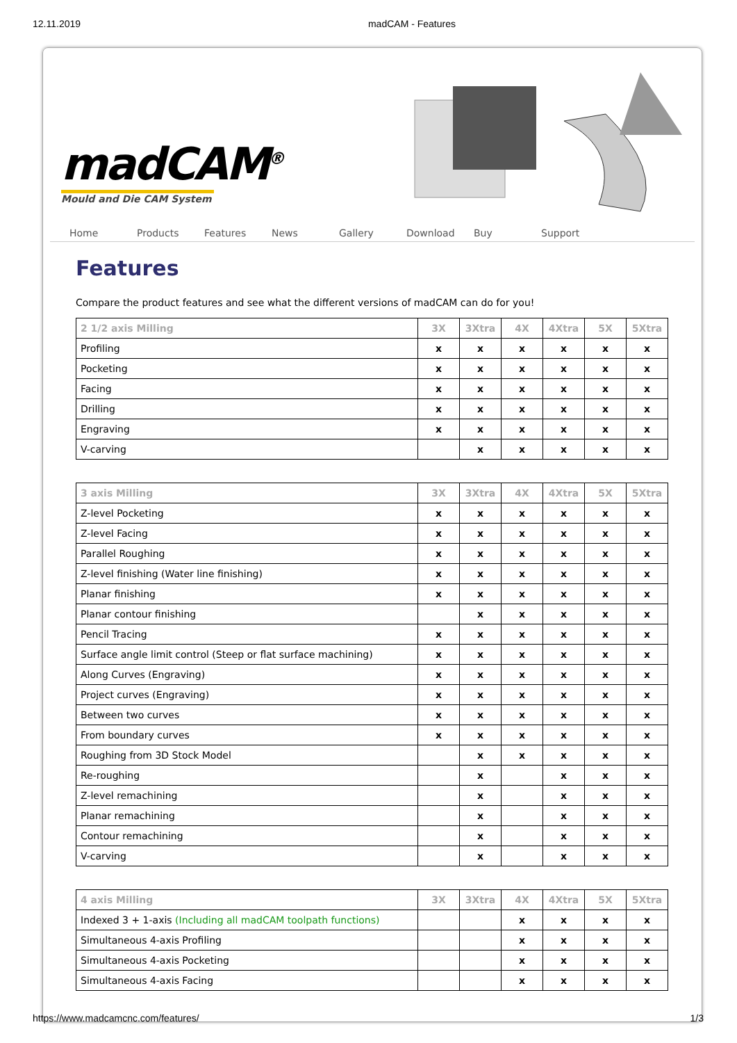12.11.2019 madCAM - Features
madCAM<sup>®</sup>
Mould and Die CAM System
Home Products Features News Gallery Download Buy Support
Features
Compare the product features and see what the different versions of madCAM can do for you!
| 2 1/2 axis Milling | 3X | 3Xtra | 4X | 4Xtra | 5X | 5Xtra |
| --- | --- | --- | --- | --- | --- | --- |
| Profiling | x | x | x | x | x | x |
| Pocketing | x | x | x | x | x | x |
| Facing | x | x | x | x | x | x |
| Drilling | x | x | x | x | x | x |
| Engraving | x | x | x | x | x | x |
| V-carving | | x | x | x | x | x |
| 3 axis Milling | 3X | 3Xtra | 4X | 4Xtra | 5X | 5Xtra |
| --- | --- | --- | --- | --- | --- | --- |
| Z-level Pocketing | x | x | x | x | x | x |
| Z-level Facing | x | x | x | x | x | x |
| Parallel Roughing | x | x | x | x | x | x |
| Z-level finishing (Water line finishing) | x | x | x | x | x | x |
| Planar finishing | x | x | x | x | x | x |
| Planar contour finishing | | x | x | x | x | x |
| Pencil Tracing | x | x | x | x | x | x |
| Surface angle limit control (Steep or flat surface machining) | x | x | x | x | x | x |
| Along Curves (Engraving) | x | x | x | x | x | x |
| Project curves (Engraving) | x | x | x | x | x | x |
| Between two curves | x | x | x | x | x | x |
| From boundary curves | x | x | x | x | x | x |
| Roughing from 3D Stock Model | | x | x | x | x | x |
| Re-roughing | | x | | x | x | x |
| Z-level remachining | | x | | x | x | x |
| Planar remachining | | x | | x | x | x |
| Contour remachining | | x | | x | x | x |
| V-carving | | x | | x | x | x |
| 4 axis Milling | 3X | 3Xtra | 4X | 4Xtra | 5X | 5Xtra |
| --- | --- | --- | --- | --- | --- | --- |
| Indexed 3 + 1-axis (Including all madCAM toolpath functions) | | | x | x | x | x |
| Simultaneous 4-axis Profiling | | | x | x | x | x |
| Simultaneous 4-axis Pocketing | | | x | x | x | x |
| Simultaneous 4-axis Facing | | | x | x | x | x |
https://www.madcamcnc.com/features/ 1/3